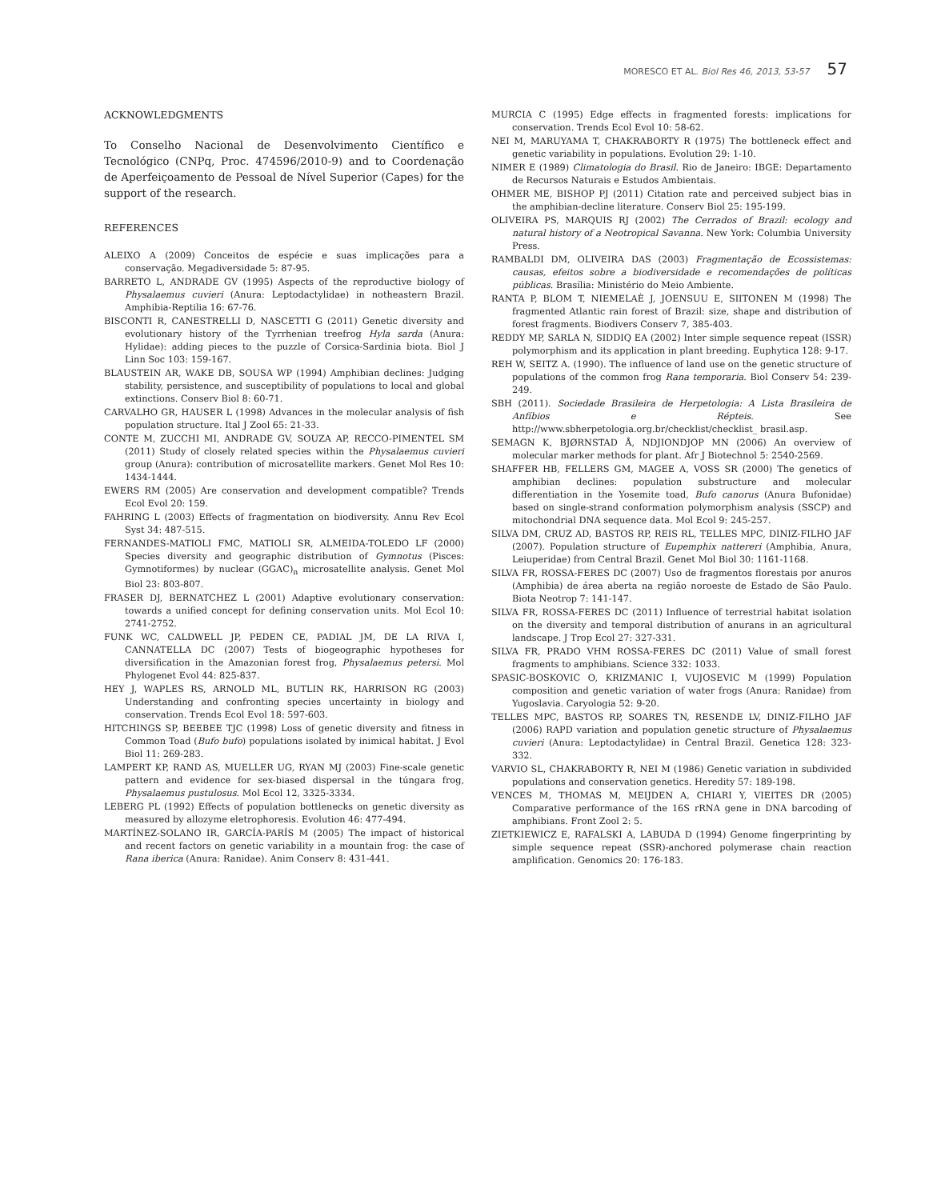MORESCO ET AL. Biol Res 46, 2013, 53-57 57
ACKNOWLEDGMENTS
To Conselho Nacional de Desenvolvimento Científico e Tecnológico (CNPq, Proc. 474596/2010-9) and to Coordenação de Aperfeiçoamento de Pessoal de Nível Superior (Capes) for the support of the research.
REFERENCES
ALEIXO A (2009) Conceitos de espécie e suas implicações para a conservação. Megadiversidade 5: 87-95.
BARRETO L, ANDRADE GV (1995) Aspects of the reproductive biology of Physalaemus cuvieri (Anura: Leptodactylidae) in notheastern Brazil. Amphibia-Reptilia 16: 67-76.
BISCONTI R, CANESTRELLI D, NASCETTI G (2011) Genetic diversity and evolutionary history of the Tyrrhenian treefrog Hyla sarda (Anura: Hylidae): adding pieces to the puzzle of Corsica-Sardinia biota. Biol J Linn Soc 103: 159-167.
BLAUSTEIN AR, WAKE DB, SOUSA WP (1994) Amphibian declines: Judging stability, persistence, and susceptibility of populations to local and global extinctions. Conserv Biol 8: 60-71.
CARVALHO GR, HAUSER L (1998) Advances in the molecular analysis of fish population structure. Ital J Zool 65: 21-33.
CONTE M, ZUCCHI MI, ANDRADE GV, SOUZA AP, RECCO-PIMENTEL SM (2011) Study of closely related species within the Physalaemus cuvieri group (Anura): contribution of microsatellite markers. Genet Mol Res 10: 1434-1444.
EWERS RM (2005) Are conservation and development compatible? Trends Ecol Evol 20: 159.
FAHRING L (2003) Effects of fragmentation on biodiversity. Annu Rev Ecol Syst 34: 487-515.
FERNANDES-MATIOLI FMC, MATIOLI SR, ALMEIDA-TOLEDO LF (2000) Species diversity and geographic distribution of Gymnotus (Pisces: Gymnotiformes) by nuclear (GGAC)<sub>n</sub> microsatellite analysis. Genet Mol Biol 23: 803-807.
FRASER DJ, BERNATCHEZ L (2001) Adaptive evolutionary conservation: towards a unified concept for defining conservation units. Mol Ecol 10: 2741-2752.
FUNK WC, CALDWELL JP, PEDEN CE, PADIAL JM, DE LA RIVA I, CANNATELLA DC (2007) Tests of biogeographic hypotheses for diversification in the Amazonian forest frog, Physalaemus petersi. Mol Phylogenet Evol 44: 825-837.
HEY J, WAPLES RS, ARNOLD ML, BUTLIN RK, HARRISON RG (2003) Understanding and confronting species uncertainty in biology and conservation. Trends Ecol Evol 18: 597-603.
HITCHINGS SP, BEEBEE TJC (1998) Loss of genetic diversity and fitness in Common Toad (Bufo bufo) populations isolated by inimical habitat. J Evol Biol 11: 269-283.
LAMPERT KP, RAND AS, MUELLER UG, RYAN MJ (2003) Fine-scale genetic pattern and evidence for sex-biased dispersal in the túngara frog, Physalaemus pustulosus. Mol Ecol 12, 3325-3334.
LEBERG PL (1992) Effects of population bottlenecks on genetic diversity as measured by allozyme eletrophoresis. Evolution 46: 477-494.
MARTÍNEZ-SOLANO IR, GARCÍA-PARÍS M (2005) The impact of historical and recent factors on genetic variability in a mountain frog: the case of Rana iberica (Anura: Ranidae). Anim Conserv 8: 431-441.
MURCIA C (1995) Edge effects in fragmented forests: implications for conservation. Trends Ecol Evol 10: 58-62.
NEI M, MARUYAMA T, CHAKRABORTY R (1975) The bottleneck effect and genetic variability in populations. Evolution 29: 1-10.
NIMER E (1989) Climatologia do Brasil. Rio de Janeiro: IBGE: Departamento de Recursos Naturais e Estudos Ambientais.
OHMER ME, BISHOP PJ (2011) Citation rate and perceived subject bias in the amphibian-decline literature. Conserv Biol 25: 195-199.
OLIVEIRA PS, MARQUIS RJ (2002) The Cerrados of Brazil: ecology and natural history of a Neotropical Savanna. New York: Columbia University Press.
RAMBALDI DM, OLIVEIRA DAS (2003) Fragmentação de Ecossistemas: causas, efeitos sobre a biodiversidade e recomendações de políticas públicas. Brasília: Ministério do Meio Ambiente.
RANTA P, BLOM T, NIEMELAÈ J, JOENSUU E, SIITONEN M (1998) The fragmented Atlantic rain forest of Brazil: size, shape and distribution of forest fragments. Biodivers Conserv 7, 385-403.
REDDY MP, SARLA N, SIDDIQ EA (2002) Inter simple sequence repeat (ISSR) polymorphism and its application in plant breeding. Euphytica 128: 9-17.
REH W, SEITZ A. (1990). The influence of land use on the genetic structure of populations of the common frog Rana temporaria. Biol Conserv 54: 239-249.
SBH (2011). Sociedade Brasileira de Herpetologia: A Lista Brasileira de Anfíbios e Répteis. See http://www.sbherpetologia.org.br/checklist/checklist_ brasil.asp.
SEMAGN K, BJØRNSTAD Å, NDJIONDJOP MN (2006) An overview of molecular marker methods for plant. Afr J Biotechnol 5: 2540-2569.
SHAFFER HB, FELLERS GM, MAGEE A, VOSS SR (2000) The genetics of amphibian declines: population substructure and molecular differentiation in the Yosemite toad, Bufo canorus (Anura Bufonidae) based on single-strand conformation polymorphism analysis (SSCP) and mitochondrial DNA sequence data. Mol Ecol 9: 245-257.
SILVA DM, CRUZ AD, BASTOS RP, REIS RL, TELLES MPC, DINIZ-FILHO JAF (2007). Population structure of Eupemphix nattereri (Amphibia, Anura, Leiuperidae) from Central Brazil. Genet Mol Biol 30: 1161-1168.
SILVA FR, ROSSA-FERES DC (2007) Uso de fragmentos florestais por anuros (Amphibia) de área aberta na região noroeste de Estado de São Paulo. Biota Neotrop 7: 141-147.
SILVA FR, ROSSA-FERES DC (2011) Influence of terrestrial habitat isolation on the diversity and temporal distribution of anurans in an agricultural landscape. J Trop Ecol 27: 327-331.
SILVA FR, PRADO VHM ROSSA-FERES DC (2011) Value of small forest fragments to amphibians. Science 332: 1033.
SPASIC-BOSKOVIC O, KRIZMANIC I, VUJOSEVIC M (1999) Population composition and genetic variation of water frogs (Anura: Ranidae) from Yugoslavia. Caryologia 52: 9-20.
TELLES MPC, BASTOS RP, SOARES TN, RESENDE LV, DINIZ-FILHO JAF (2006) RAPD variation and population genetic structure of Physalaemus cuvieri (Anura: Leptodactylidae) in Central Brazil. Genetica 128: 323-332.
VARVIO SL, CHAKRABORTY R, NEI M (1986) Genetic variation in subdivided populations and conservation genetics. Heredity 57: 189-198.
VENCES M, THOMAS M, MEIJDEN A, CHIARI Y, VIEITES DR (2005) Comparative performance of the 16S rRNA gene in DNA barcoding of amphibians. Front Zool 2: 5.
ZIETKIEWICZ E, RAFALSKI A, LABUDA D (1994) Genome fingerprinting by simple sequence repeat (SSR)-anchored polymerase chain reaction amplification. Genomics 20: 176-183.